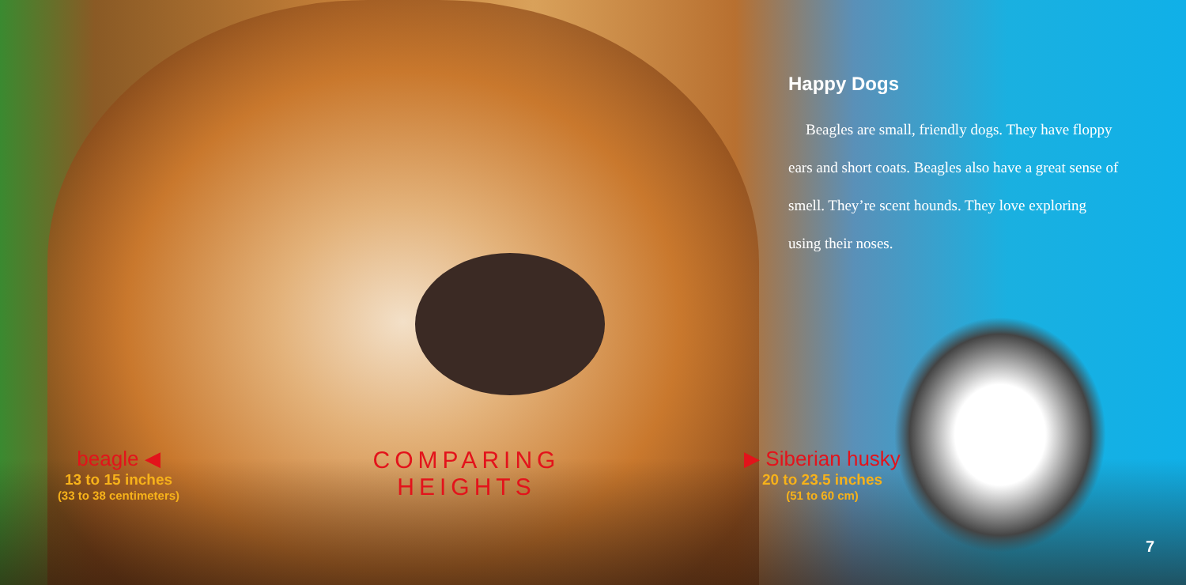Happy Dogs
Beagles are small, friendly dogs. They have floppy ears and short coats. Beagles also have a great sense of smell. They’re scent hounds. They love exploring using their noses.
beagle ◀
13 to 15 inches
(33 to 38 centimeters)
COMPARING
HEIGHTS
▶ Siberian husky
20 to 23.5 inches
(51 to 60 cm)
7